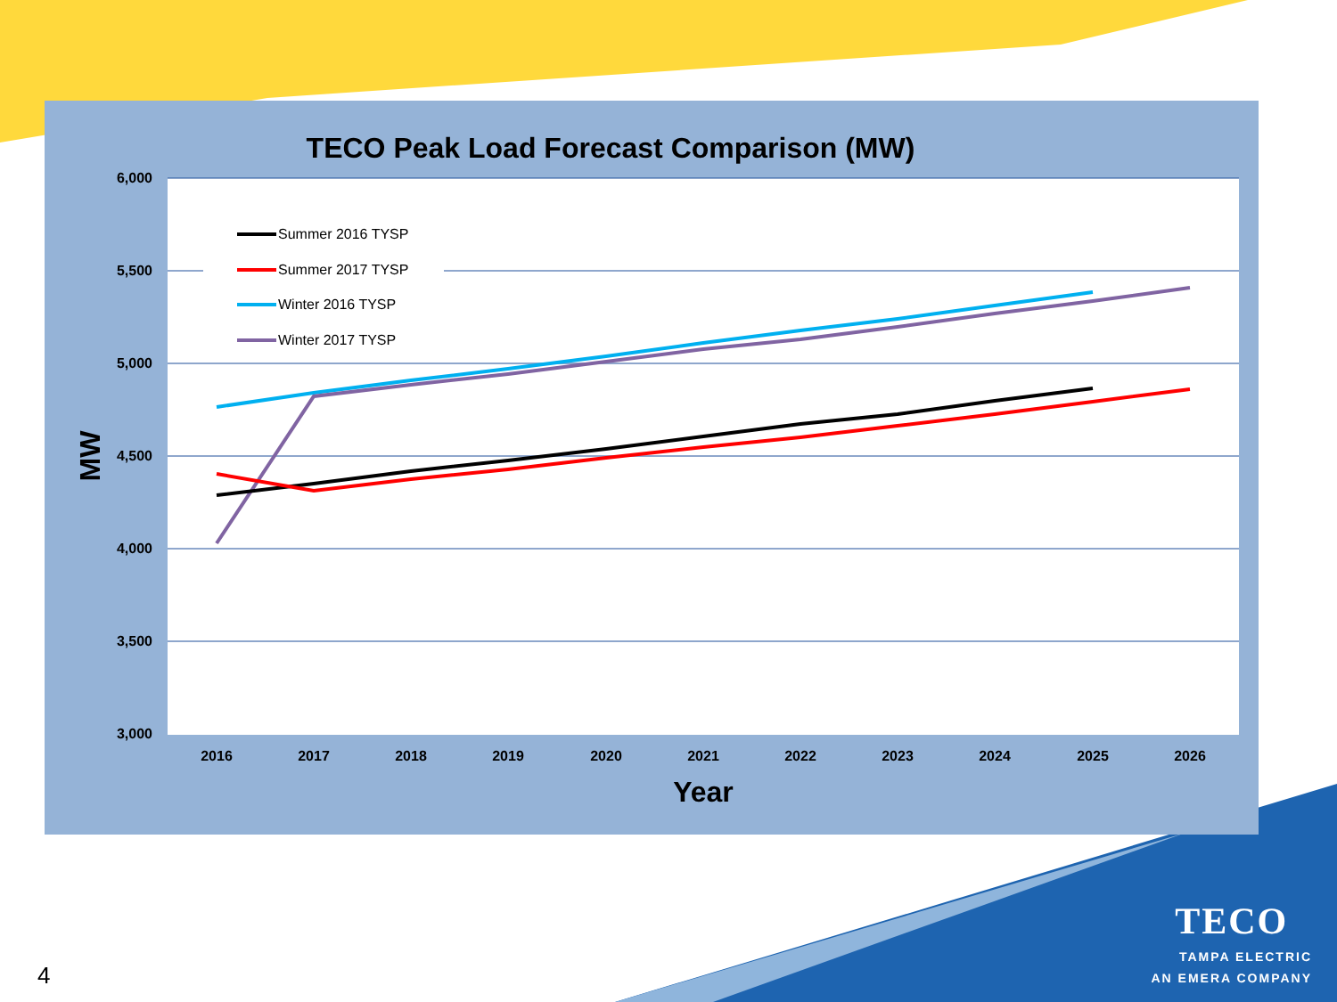TECO Peak Load Forecast Comparison (MW)
6,000
5,500
5,000
4,500
4,000
3,500
3,000
2016
2017
2018
2019
2020
2021
2022
2023
2024
2025
2026
Year
MW
Summer 2016 TYSP
Summer 2017 TYSP
Winter 2016 TYSP
Winter 2017 TYSP
TECO
TAMPA ELECTRIC
AN EMERA COMPANY
4